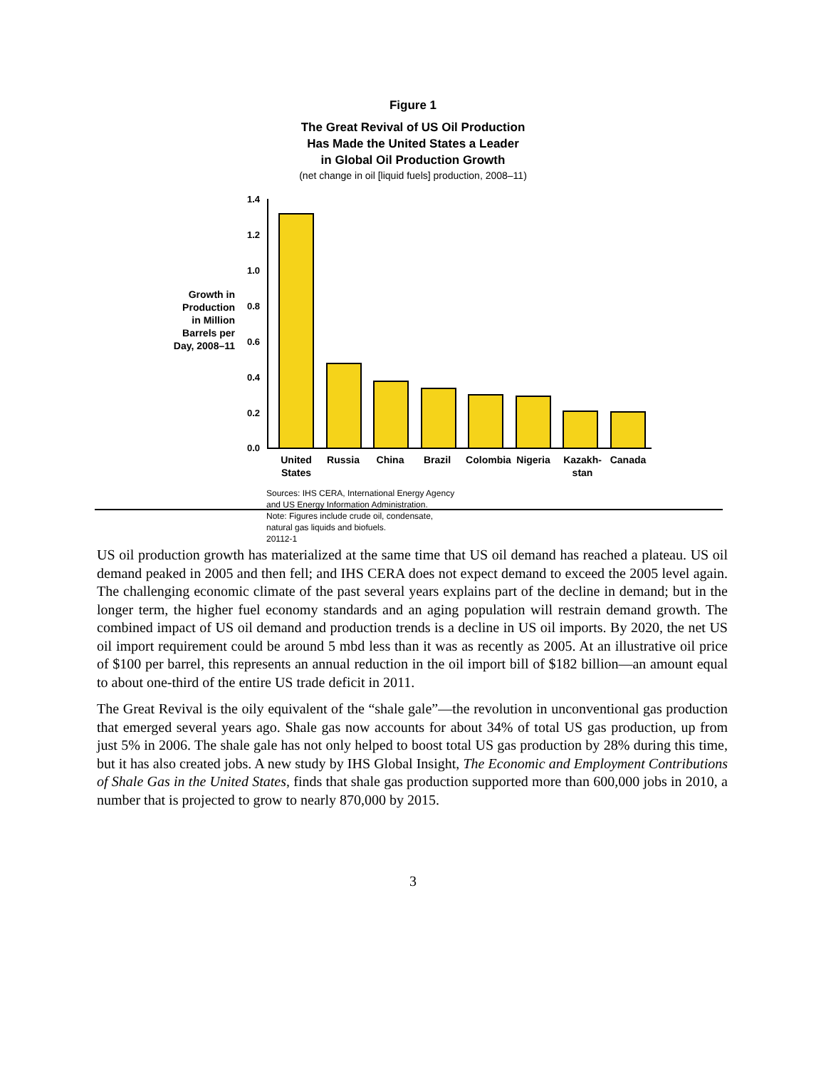Figure 1
The Great Revival of US Oil Production
Has Made the United States a Leader
in Global Oil Production Growth
(net change in oil [liquid fuels] production, 2008–11)
Growth in Production in Million Barrels per Day, 2008–11
1.4
1.2
1.0
0.8
0.6
0.4
0.2
0.0
United States
Russia China Brazil Colombia Nigeria
Kazakh- stan
Canada
Sources: IHS CERA, International Energy Agency
and US Energy Information Administration.
Note: Figures include crude oil, condensate,
natural gas liquids and biofuels.
20112-1
US oil production growth has materialized at the same time that US oil demand has reached a plateau. US oil demand peaked in 2005 and then fell; and IHS CERA does not expect demand to exceed the 2005 level again. The challenging economic climate of the past several years explains part of the decline in demand; but in the longer term, the higher fuel economy standards and an aging population will restrain demand growth. The combined impact of US oil demand and production trends is a decline in US oil imports. By 2020, the net US oil import requirement could be around 5 mbd less than it was as recently as 2005. At an illustrative oil price of $100 per barrel, this represents an annual reduction in the oil import bill of $182 billion—an amount equal to about one-third of the entire US trade deficit in 2011.
The Great Revival is the oily equivalent of the “shale gale”—the revolution in unconventional gas production that emerged several years ago. Shale gas now accounts for about 34% of total US gas production, up from just 5% in 2006. The shale gale has not only helped to boost total US gas production by 28% during this time, but it has also created jobs. A new study by IHS Global Insight, The Economic and Employment Contributions of Shale Gas in the United States, finds that shale gas production supported more than 600,000 jobs in 2010, a number that is projected to grow to nearly 870,000 by 2015.
3